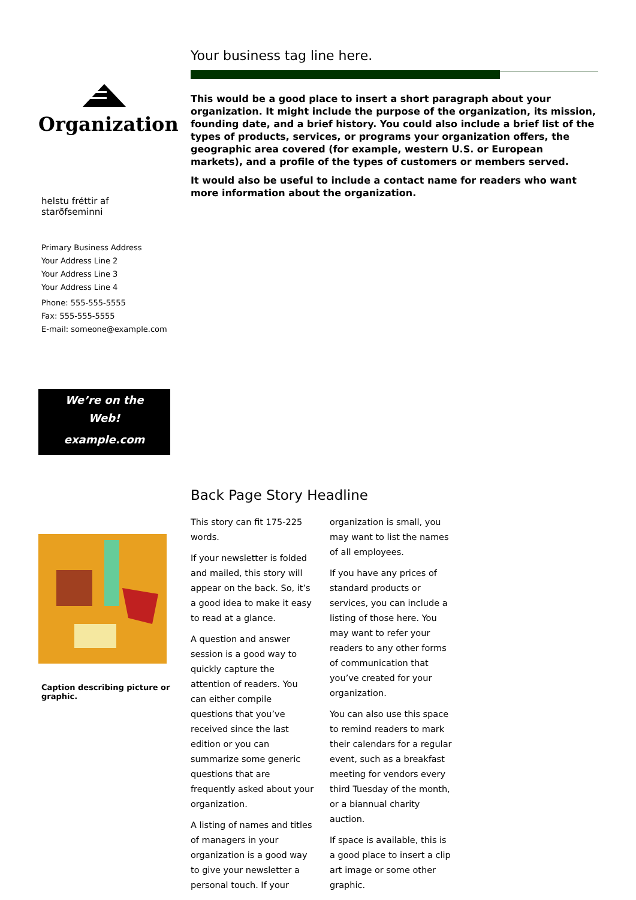Organization
helstu fréttir af starðfseminni
Primary Business Address
Your Address Line 2
Your Address Line 3
Your Address Line 4
Phone: 555-555-5555
Fax: 555-555-5555
E-mail: someone@example.com
We’re on the
Web!
example.com
Caption describing picture or graphic.
Your business tag line here.
This would be a good place to insert a short paragraph about your organization. It might include the purpose of the organization, its mission, founding date, and a brief history. You could also include a brief list of the types of products, services, or programs your organization offers, the geographic area covered (for example, western U.S. or European markets), and a profile of the types of customers or members served.
It would also be useful to include a contact name for readers who want more information about the organization.
Back Page Story Headline
This story can fit 175-225 words.
If your newsletter is folded and mailed, this story will appear on the back. So, it’s a good idea to make it easy to read at a glance.
A question and answer session is a good way to quickly capture the attention of readers. You can either compile questions that you’ve received since the last edition or you can summarize some generic questions that are frequently asked about your organization.
A listing of names and titles of managers in your organization is a good way to give your newsletter a personal touch. If your organization is small, you may want to list the names of all employees.
If you have any prices of standard products or services, you can include a listing of those here. You may want to refer your readers to any other forms of communication that you’ve created for your organization.
You can also use this space to remind readers to mark their calendars for a regular event, such as a breakfast meeting for vendors every third Tuesday of the month, or a biannual charity auction.
If space is available, this is a good place to insert a clip art image or some other graphic.